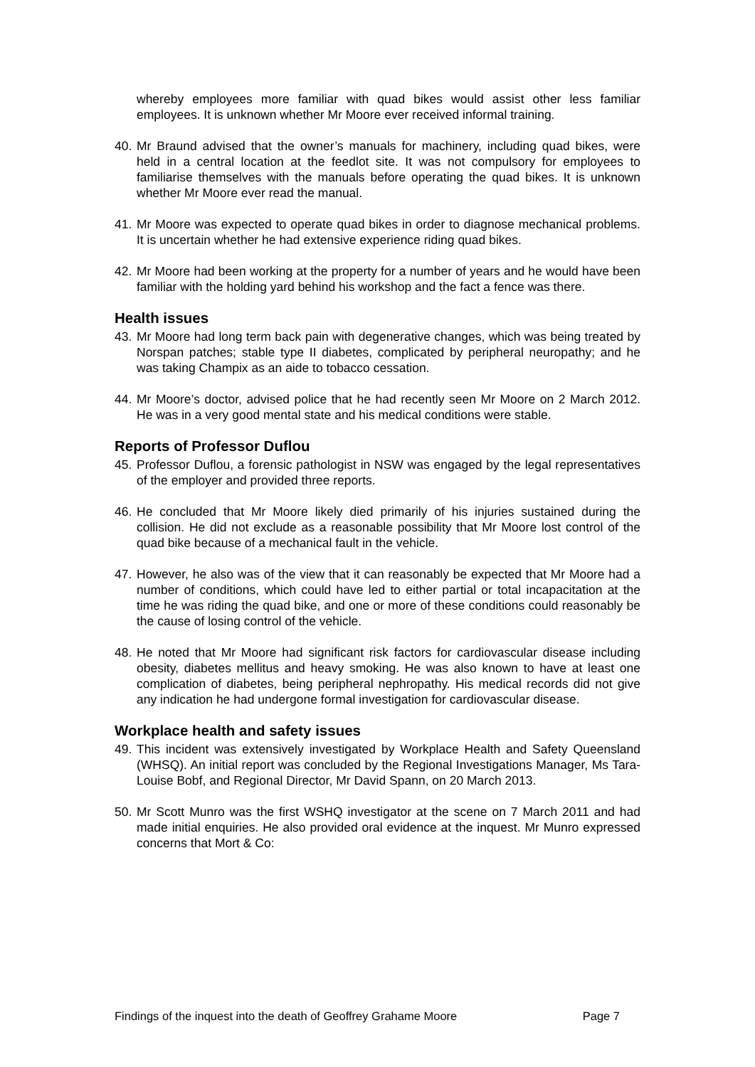whereby employees more familiar with quad bikes would assist other less familiar employees. It is unknown whether Mr Moore ever received informal training.
40.
Mr Braund advised that the owner’s manuals for machinery, including quad bikes, were held in a central location at the feedlot site. It was not compulsory for employees to familiarise themselves with the manuals before operating the quad bikes. It is unknown whether Mr Moore ever read the manual.
41.
Mr Moore was expected to operate quad bikes in order to diagnose mechanical problems. It is uncertain whether he had extensive experience riding quad bikes.
42.
Mr Moore had been working at the property for a number of years and he would have been familiar with the holding yard behind his workshop and the fact a fence was there.
Health issues
43.
Mr Moore had long term back pain with degenerative changes, which was being treated by Norspan patches; stable type II diabetes, complicated by peripheral neuropathy; and he was taking Champix as an aide to tobacco cessation.
44.
Mr Moore’s doctor, advised police that he had recently seen Mr Moore on 2 March 2012. He was in a very good mental state and his medical conditions were stable.
Reports of Professor Duflou
45.
Professor Duflou, a forensic pathologist in NSW was engaged by the legal representatives of the employer and provided three reports.
46.
He concluded that Mr Moore likely died primarily of his injuries sustained during the collision. He did not exclude as a reasonable possibility that Mr Moore lost control of the quad bike because of a mechanical fault in the vehicle.
47.
However, he also was of the view that it can reasonably be expected that Mr Moore had a number of conditions, which could have led to either partial or total incapacitation at the time he was riding the quad bike, and one or more of these conditions could reasonably be the cause of losing control of the vehicle.
48.
He noted that Mr Moore had significant risk factors for cardiovascular disease including obesity, diabetes mellitus and heavy smoking. He was also known to have at least one complication of diabetes, being peripheral nephropathy. His medical records did not give any indication he had undergone formal investigation for cardiovascular disease.
Workplace health and safety issues
49.
This incident was extensively investigated by Workplace Health and Safety Queensland (WHSQ). An initial report was concluded by the Regional Investigations Manager, Ms Tara-Louise Bobf, and Regional Director, Mr David Spann, on 20 March 2013.
50.
Mr Scott Munro was the first WSHQ investigator at the scene on 7 March 2011 and had made initial enquiries. He also provided oral evidence at the inquest. Mr Munro expressed concerns that Mort & Co:
Findings of the inquest into the death of Geoffrey Grahame Moore Page 7